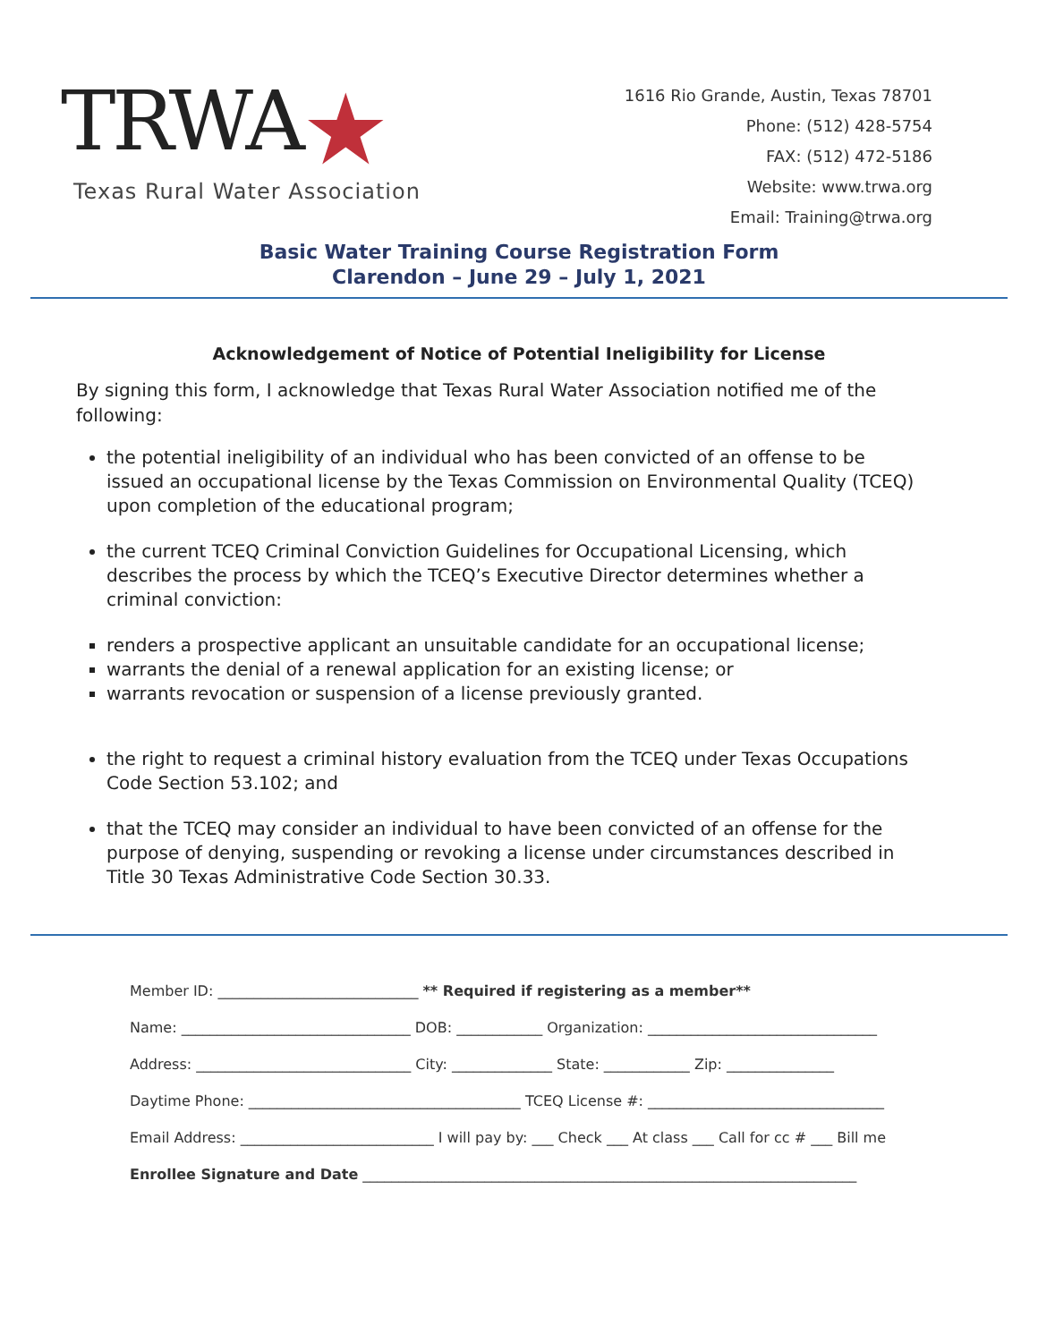TRWA★
Texas Rural Water Association
1616 Rio Grande, Austin, Texas 78701
Phone: (512) 428-5754
FAX: (512) 472-5186
Website: www.trwa.org
Email: Training@trwa.org
Basic Water Training Course Registration Form
Clarendon – June 29 – July 1, 2021
Acknowledgement of Notice of Potential Ineligibility for License
By signing this form, I acknowledge that Texas Rural Water Association notified me of the following:
the potential ineligibility of an individual who has been convicted of an offense to be issued an occupational license by the Texas Commission on Environmental Quality (TCEQ) upon completion of the educational program;
the current TCEQ Criminal Conviction Guidelines for Occupational Licensing, which describes the process by which the TCEQ’s Executive Director determines whether a criminal conviction:
renders a prospective applicant an unsuitable candidate for an occupational license;
warrants the denial of a renewal application for an existing license; or
warrants revocation or suspension of a license previously granted.
the right to request a criminal history evaluation from the TCEQ under Texas Occupations Code Section 53.102; and
that the TCEQ may consider an individual to have been convicted of an offense for the purpose of denying, suspending or revoking a license under circumstances described in Title 30 Texas Administrative Code Section 30.33.
Member ID: ____________________________ ** Required if registering as a member**
Name: ________________________________ DOB: ____________ Organization: ________________________________
Address: ______________________________ City: ______________ State: ____________ Zip: _______________
Daytime Phone: ______________________________________ TCEQ License #: _________________________________
Email Address: ___________________________ I will pay by: ___ Check ___ At class ___ Call for cc # ___ Bill me
Enrollee Signature and Date _____________________________________________________________________